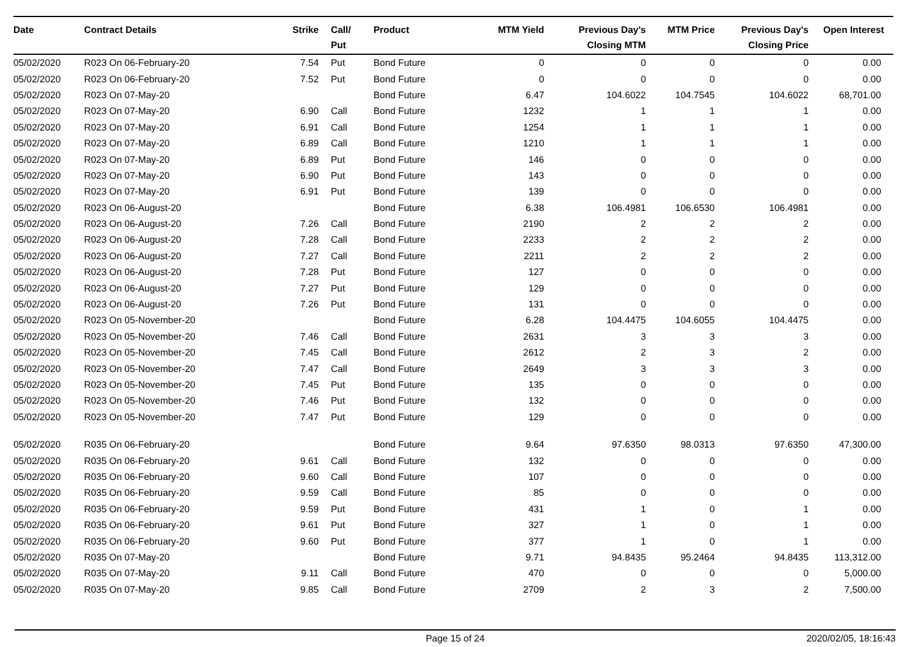| Date | Contract Details | Strike | Call/ Put | Product | MTM Yield | Previous Day's Closing MTM | MTM Price | Previous Day's Closing Price | Open Interest |
| --- | --- | --- | --- | --- | --- | --- | --- | --- | --- |
| 05/02/2020 | R023 On 06-February-20 | 7.54 | Put | Bond Future | 0 | 0 | 0 | 0 | 0.00 |
| 05/02/2020 | R023 On 06-February-20 | 7.52 | Put | Bond Future | 0 | 0 | 0 | 0 | 0.00 |
| 05/02/2020 | R023 On 07-May-20 | | | Bond Future | 6.47 | 104.6022 | 104.7545 | 104.6022 | 68,701.00 |
| 05/02/2020 | R023 On 07-May-20 | 6.90 | Call | Bond Future | 1232 | 1 | 1 | 1 | 0.00 |
| 05/02/2020 | R023 On 07-May-20 | 6.91 | Call | Bond Future | 1254 | 1 | 1 | 1 | 0.00 |
| 05/02/2020 | R023 On 07-May-20 | 6.89 | Call | Bond Future | 1210 | 1 | 1 | 1 | 0.00 |
| 05/02/2020 | R023 On 07-May-20 | 6.89 | Put | Bond Future | 146 | 0 | 0 | 0 | 0.00 |
| 05/02/2020 | R023 On 07-May-20 | 6.90 | Put | Bond Future | 143 | 0 | 0 | 0 | 0.00 |
| 05/02/2020 | R023 On 07-May-20 | 6.91 | Put | Bond Future | 139 | 0 | 0 | 0 | 0.00 |
| 05/02/2020 | R023 On 06-August-20 | | | Bond Future | 6.38 | 106.4981 | 106.6530 | 106.4981 | 0.00 |
| 05/02/2020 | R023 On 06-August-20 | 7.26 | Call | Bond Future | 2190 | 2 | 2 | 2 | 0.00 |
| 05/02/2020 | R023 On 06-August-20 | 7.28 | Call | Bond Future | 2233 | 2 | 2 | 2 | 0.00 |
| 05/02/2020 | R023 On 06-August-20 | 7.27 | Call | Bond Future | 2211 | 2 | 2 | 2 | 0.00 |
| 05/02/2020 | R023 On 06-August-20 | 7.28 | Put | Bond Future | 127 | 0 | 0 | 0 | 0.00 |
| 05/02/2020 | R023 On 06-August-20 | 7.27 | Put | Bond Future | 129 | 0 | 0 | 0 | 0.00 |
| 05/02/2020 | R023 On 06-August-20 | 7.26 | Put | Bond Future | 131 | 0 | 0 | 0 | 0.00 |
| 05/02/2020 | R023 On 05-November-20 | | | Bond Future | 6.28 | 104.4475 | 104.6055 | 104.4475 | 0.00 |
| 05/02/2020 | R023 On 05-November-20 | 7.46 | Call | Bond Future | 2631 | 3 | 3 | 3 | 0.00 |
| 05/02/2020 | R023 On 05-November-20 | 7.45 | Call | Bond Future | 2612 | 2 | 3 | 2 | 0.00 |
| 05/02/2020 | R023 On 05-November-20 | 7.47 | Call | Bond Future | 2649 | 3 | 3 | 3 | 0.00 |
| 05/02/2020 | R023 On 05-November-20 | 7.45 | Put | Bond Future | 135 | 0 | 0 | 0 | 0.00 |
| 05/02/2020 | R023 On 05-November-20 | 7.46 | Put | Bond Future | 132 | 0 | 0 | 0 | 0.00 |
| 05/02/2020 | R023 On 05-November-20 | 7.47 | Put | Bond Future | 129 | 0 | 0 | 0 | 0.00 |
| 05/02/2020 | R035 On 06-February-20 | | | Bond Future | 9.64 | 97.6350 | 98.0313 | 97.6350 | 47,300.00 |
| 05/02/2020 | R035 On 06-February-20 | 9.61 | Call | Bond Future | 132 | 0 | 0 | 0 | 0.00 |
| 05/02/2020 | R035 On 06-February-20 | 9.60 | Call | Bond Future | 107 | 0 | 0 | 0 | 0.00 |
| 05/02/2020 | R035 On 06-February-20 | 9.59 | Call | Bond Future | 85 | 0 | 0 | 0 | 0.00 |
| 05/02/2020 | R035 On 06-February-20 | 9.59 | Put | Bond Future | 431 | 1 | 0 | 1 | 0.00 |
| 05/02/2020 | R035 On 06-February-20 | 9.61 | Put | Bond Future | 327 | 1 | 0 | 1 | 0.00 |
| 05/02/2020 | R035 On 06-February-20 | 9.60 | Put | Bond Future | 377 | 1 | 0 | 1 | 0.00 |
| 05/02/2020 | R035 On 07-May-20 | | | Bond Future | 9.71 | 94.8435 | 95.2464 | 94.8435 | 113,312.00 |
| 05/02/2020 | R035 On 07-May-20 | 9.11 | Call | Bond Future | 470 | 0 | 0 | 0 | 5,000.00 |
| 05/02/2020 | R035 On 07-May-20 | 9.85 | Call | Bond Future | 2709 | 2 | 3 | 2 | 7,500.00 |
Page 15 of 24 2020/02/05, 18:16:43